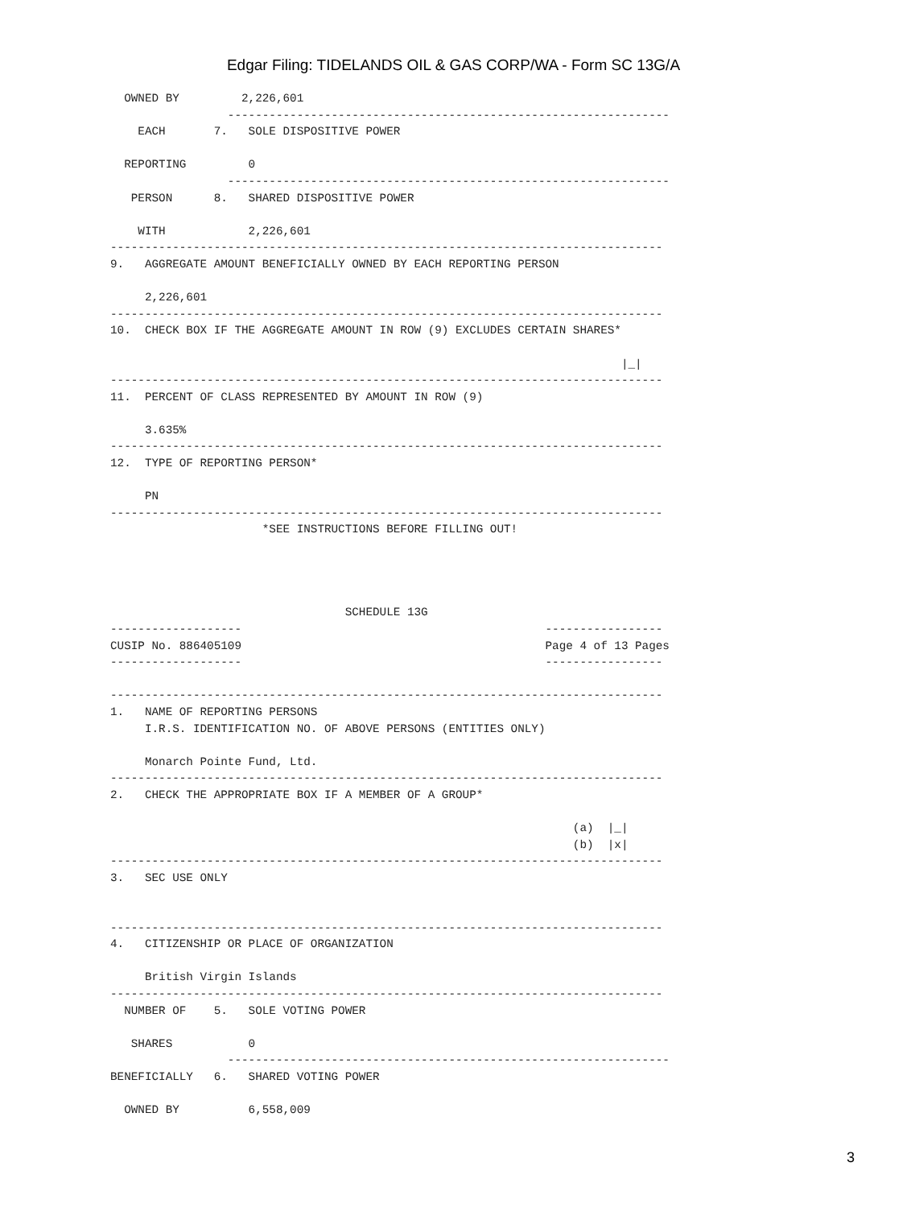Edgar Filing: TIDELANDS OIL & GAS CORP/WA - Form SC 13G/A
  OWNED BY         2,226,601
                 ----------------------------------------------------------------
    EACH       7.   SOLE DISPOSITIVE POWER

  REPORTING         0
                 ----------------------------------------------------------------
   PERSON      8.   SHARED DISPOSITIVE POWER

    WITH            2,226,601
--------------------------------------------------------------------------------
9.   AGGREGATE AMOUNT BENEFICIALLY OWNED BY EACH REPORTING PERSON

     2,226,601
--------------------------------------------------------------------------------
10.  CHECK BOX IF THE AGGREGATE AMOUNT IN ROW (9) EXCLUDES CERTAIN SHARES*

                                                                          |_|
--------------------------------------------------------------------------------
11.  PERCENT OF CLASS REPRESENTED BY AMOUNT IN ROW (9)

     3.635%
--------------------------------------------------------------------------------
12.  TYPE OF REPORTING PERSON*

     PN
--------------------------------------------------------------------------------
                      *SEE INSTRUCTIONS BEFORE FILLING OUT!




                                  SCHEDULE 13G
-------------------                                            -----------------
CUSIP No. 886405109                                            Page 4 of 13 Pages
-------------------                                            -----------------

--------------------------------------------------------------------------------
1.   NAME OF REPORTING PERSONS
     I.R.S. IDENTIFICATION NO. OF ABOVE PERSONS (ENTITIES ONLY)

     Monarch Pointe Fund, Ltd.
--------------------------------------------------------------------------------
2.   CHECK THE APPROPRIATE BOX IF A MEMBER OF A GROUP*

                                                                   (a)  |_|
                                                                   (b)  |x|
--------------------------------------------------------------------------------
3.   SEC USE ONLY


--------------------------------------------------------------------------------
4.   CITIZENSHIP OR PLACE OF ORGANIZATION

     British Virgin Islands
--------------------------------------------------------------------------------
  NUMBER OF    5.   SOLE VOTING POWER

   SHARES           0
                 ----------------------------------------------------------------
BENEFICIALLY   6.   SHARED VOTING POWER

  OWNED BY          6,558,009
3